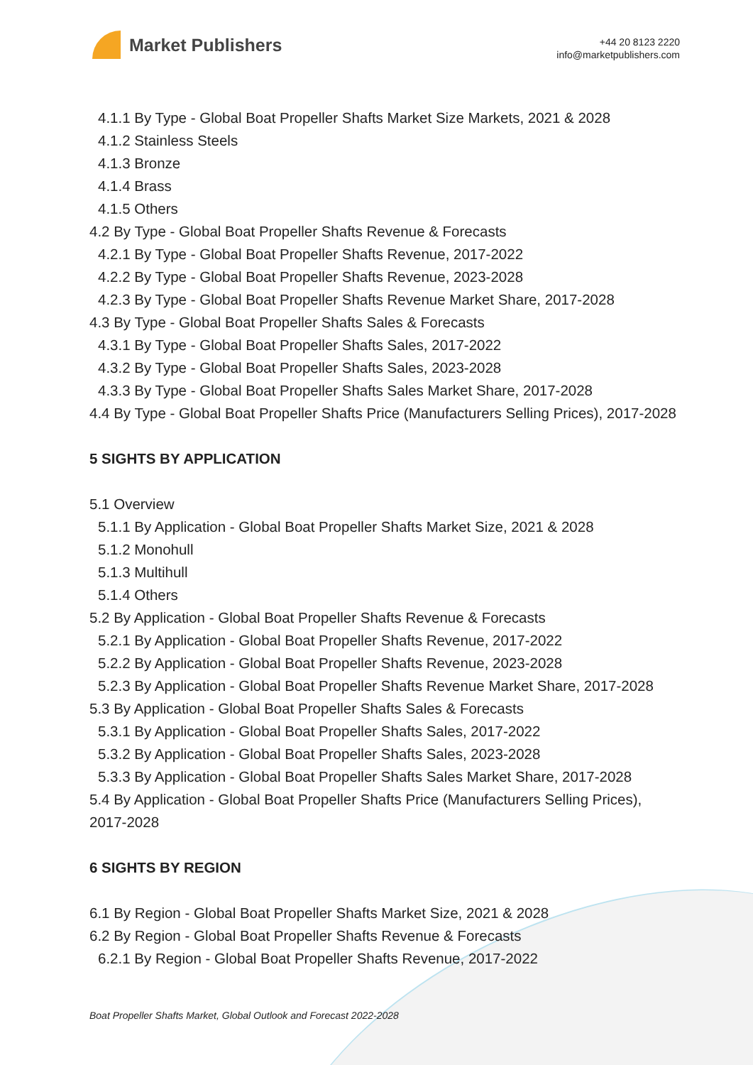Market Publishers
+44 20 8123 2220
info@marketpublishers.com
4.1.1 By Type - Global Boat Propeller Shafts Market Size Markets, 2021 & 2028
4.1.2 Stainless Steels
4.1.3 Bronze
4.1.4 Brass
4.1.5 Others
4.2 By Type - Global Boat Propeller Shafts Revenue & Forecasts
4.2.1 By Type - Global Boat Propeller Shafts Revenue, 2017-2022
4.2.2 By Type - Global Boat Propeller Shafts Revenue, 2023-2028
4.2.3 By Type - Global Boat Propeller Shafts Revenue Market Share, 2017-2028
4.3 By Type - Global Boat Propeller Shafts Sales & Forecasts
4.3.1 By Type - Global Boat Propeller Shafts Sales, 2017-2022
4.3.2 By Type - Global Boat Propeller Shafts Sales, 2023-2028
4.3.3 By Type - Global Boat Propeller Shafts Sales Market Share, 2017-2028
4.4 By Type - Global Boat Propeller Shafts Price (Manufacturers Selling Prices), 2017-2028
5 SIGHTS BY APPLICATION
5.1 Overview
5.1.1 By Application - Global Boat Propeller Shafts Market Size, 2021 & 2028
5.1.2 Monohull
5.1.3 Multihull
5.1.4 Others
5.2 By Application - Global Boat Propeller Shafts Revenue & Forecasts
5.2.1 By Application - Global Boat Propeller Shafts Revenue, 2017-2022
5.2.2 By Application - Global Boat Propeller Shafts Revenue, 2023-2028
5.2.3 By Application - Global Boat Propeller Shafts Revenue Market Share, 2017-2028
5.3 By Application - Global Boat Propeller Shafts Sales & Forecasts
5.3.1 By Application - Global Boat Propeller Shafts Sales, 2017-2022
5.3.2 By Application - Global Boat Propeller Shafts Sales, 2023-2028
5.3.3 By Application - Global Boat Propeller Shafts Sales Market Share, 2017-2028
5.4 By Application - Global Boat Propeller Shafts Price (Manufacturers Selling Prices), 2017-2028
6 SIGHTS BY REGION
6.1 By Region - Global Boat Propeller Shafts Market Size, 2021 & 2028
6.2 By Region - Global Boat Propeller Shafts Revenue & Forecasts
6.2.1 By Region - Global Boat Propeller Shafts Revenue, 2017-2022
Boat Propeller Shafts Market, Global Outlook and Forecast 2022-2028